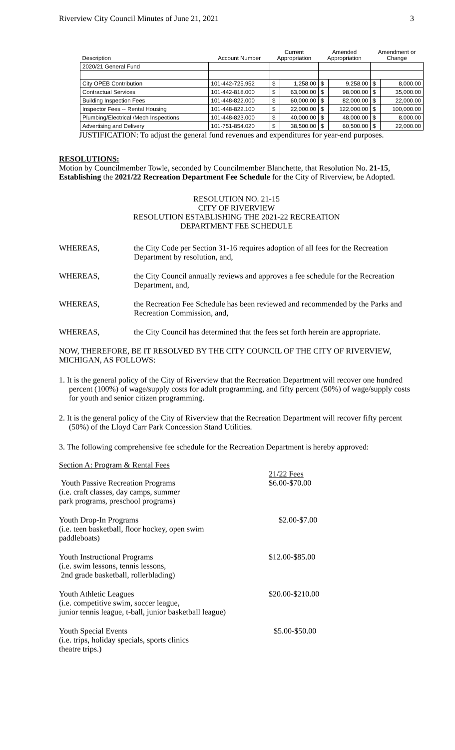Riverview City Council Minutes of June 21, 2021 3
| Description | Account Number | Current Appropriation | | Amended Appropriation | | Amendment or Change | |
| --- | --- | --- | --- | --- | --- | --- | --- |
| 2020/21 General Fund | | | | | | | |
| City OPEB Contribution | 101-442-725.952 | $ | 1,258.00 | $ | 9,258.00 | $ | 8,000.00 |
| Contractual Services | 101-442-818.000 | $ | 63,000.00 | $ | 98,000.00 | $ | 35,000.00 |
| Building Inspection Fees | 101-448-822.000 | $ | 60,000.00 | $ | 82,000.00 | $ | 22,000.00 |
| Inspector Fees -- Rental Housing | 101-448-822.100 | $ | 22,000.00 | $ | 122,000.00 | $ | 100,000.00 |
| Plumbing/Electrical /Mech Inspections | 101-448-823.000 | $ | 40,000.00 | $ | 48,000.00 | $ | 8,000.00 |
| Advertising and Delivery | 101-751-854.020 | $ | 38,500.00 | $ | 60,500.00 | $ | 22,000.00 |
JUSTIFICATION: To adjust the general fund revenues and expenditures for year-end purposes.
RESOLUTIONS:
Motion by Councilmember Towle, seconded by Councilmember Blanchette, that Resolution No. 21-15, Establishing the 2021/22 Recreation Department Fee Schedule for the City of Riverview, be Adopted.
RESOLUTION NO. 21-15
CITY OF RIVERVIEW
RESOLUTION ESTABLISHING THE 2021-22 RECREATION
DEPARTMENT FEE SCHEDULE
WHEREAS, the City Code per Section 31-16 requires adoption of all fees for the Recreation Department by resolution, and,
WHEREAS, the City Council annually reviews and approves a fee schedule for the Recreation Department, and,
WHEREAS, the Recreation Fee Schedule has been reviewed and recommended by the Parks and Recreation Commission, and,
WHEREAS, the City Council has determined that the fees set forth herein are appropriate.
NOW, THEREFORE, BE IT RESOLVED BY THE CITY COUNCIL OF THE CITY OF RIVERVIEW, MICHIGAN, AS FOLLOWS:
1. It is the general policy of the City of Riverview that the Recreation Department will recover one hundred percent (100%) of wage/supply costs for adult programming, and fifty percent (50%) of wage/supply costs for youth and senior citizen programming.
2. It is the general policy of the City of Riverview that the Recreation Department will recover fifty percent (50%) of the Lloyd Carr Park Concession Stand Utilities.
3. The following comprehensive fee schedule for the Recreation Department is hereby approved:
Section A: Program & Rental Fees
Youth Passive Recreation Programs
(i.e. craft classes, day camps, summer
park programs, preschool programs)
21/22 Fees
$6.00-$70.00
Youth Drop-In Programs
(i.e. teen basketball, floor hockey, open swim
paddleboats)
$2.00-$7.00
Youth Instructional Programs
(i.e. swim lessons, tennis lessons,
2nd grade basketball, rollerblading)
$12.00-$85.00
Youth Athletic Leagues
(i.e. competitive swim, soccer league,
junior tennis league, t-ball, junior basketball league)
$20.00-$210.00
Youth Special Events
(i.e. trips, holiday specials, sports clinics
theatre trips.)
$5.00-$50.00